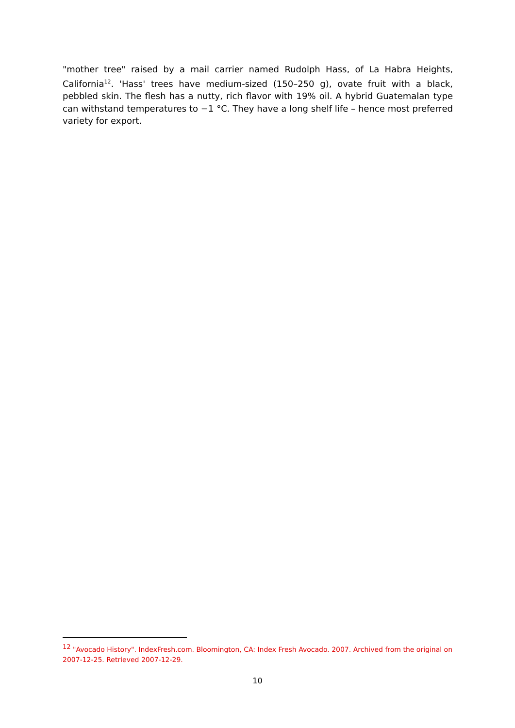"mother tree" raised by a mail carrier named Rudolph Hass, of La Habra Heights, California<sup>12</sup>. 'Hass' trees have medium-sized (150–250 g), ovate fruit with a black, pebbled skin. The flesh has a nutty, rich flavor with 19% oil. A hybrid Guatemalan type can withstand temperatures to −1 °C. They have a long shelf life – hence most preferred variety for export.
<sup>12</sup> "Avocado History". IndexFresh.com. Bloomington, CA: Index Fresh Avocado. 2007. Archived from the original on 2007-12-25. Retrieved 2007-12-29.
10